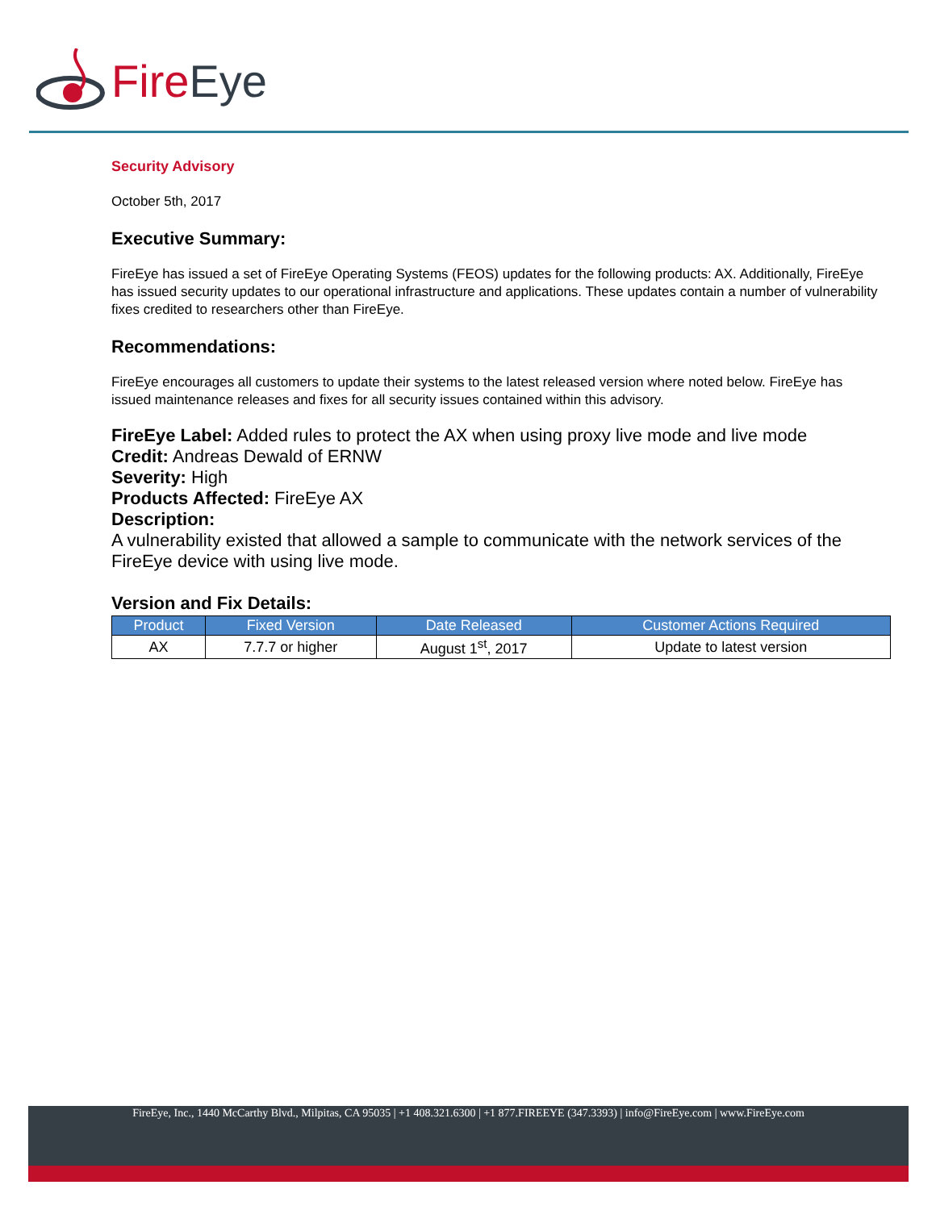Fire Eye
Security Advisory
October 5th, 2017
Executive Summary:
FireEye has issued a set of FireEye Operating Systems (FEOS) updates for the following products: AX. Additionally, FireEye has issued security updates to our operational infrastructure and applications. These updates contain a number of vulnerability fixes credited to researchers other than FireEye.
Recommendations:
FireEye encourages all customers to update their systems to the latest released version where noted below. FireEye has issued maintenance releases and fixes for all security issues contained within this advisory.
FireEye Label: Added rules to protect the AX when using proxy live mode and live mode
Credit: Andreas Dewald of ERNW
Severity: High
Products Affected: FireEye AX
Description:
A vulnerability existed that allowed a sample to communicate with the network services of the FireEye device with using live mode.
Version and Fix Details:
| Product | Fixed Version | Date Released | Customer Actions Required |
| --- | --- | --- | --- |
| AX | 7.7.7 or higher | August 1<sup>st</sup>, 2017 | Update to latest version |
FireEye, Inc., 1440 McCarthy Blvd., Milpitas, CA 95035 | +1 408.321.6300 | +1 877.FIREEYE (347.3393) | info@FireEye.com | www.FireEye.com